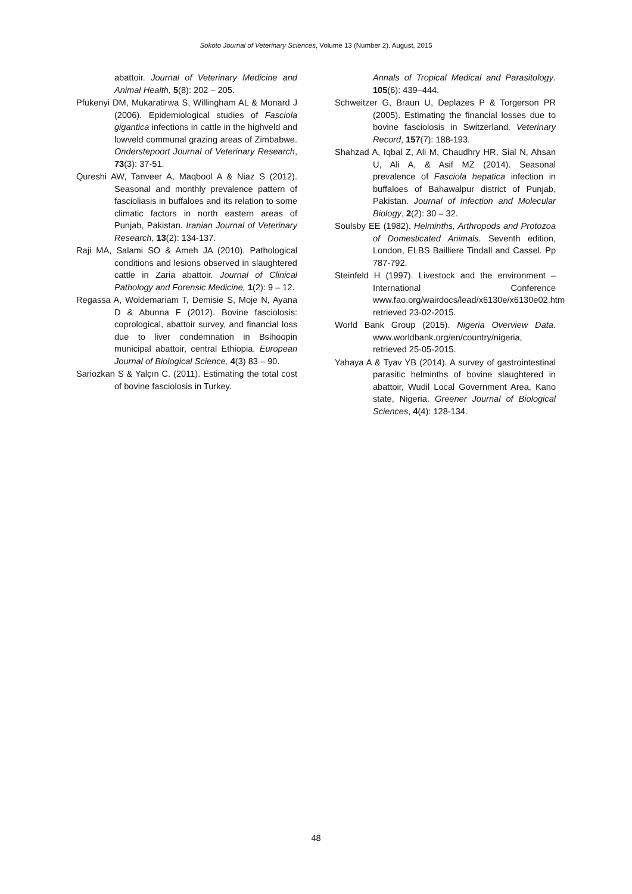Sokoto Journal of Veterinary Sciences, Volume 13 (Number 2). August, 2015
abattoir. Journal of Veterinary Medicine and Animal Health, 5(8): 202 – 205.
Pfukenyi DM, Mukaratirwa S, Willingham AL & Monard J (2006). Epidemiological studies of Fasciola gigantica infections in cattle in the highveld and lowveld communal grazing areas of Zimbabwe. Onderstepoort Journal of Veterinary Research, 73(3): 37-51.
Qureshi AW, Tanveer A, Maqbool A & Niaz S (2012). Seasonal and monthly prevalence pattern of fascioliasis in buffaloes and its relation to some climatic factors in north eastern areas of Punjab, Pakistan. Iranian Journal of Veterinary Research, 13(2): 134-137.
Raji MA, Salami SO & Ameh JA (2010). Pathological conditions and lesions observed in slaughtered cattle in Zaria abattoir. Journal of Clinical Pathology and Forensic Medicine, 1(2): 9 – 12.
Regassa A, Woldemariam T, Demisie S, Moje N, Ayana D & Abunna F (2012). Bovine fasciolosis: coprological, abattoir survey, and financial loss due to liver condemnation in Bsihoopin municipal abattoir, central Ethiopia. European Journal of Biological Science, 4(3) 83 – 90.
Sariozkan S & Yalçın C. (2011). Estimating the total cost of bovine fasciolosis in Turkey.
Annals of Tropical Medical and Parasitology. 105(6): 439–444.
Schweitzer G, Braun U, Deplazes P & Torgerson PR (2005). Estimating the financial losses due to bovine fasciolosis in Switzerland. Veterinary Record, 157(7): 188-193.
Shahzad A, Iqbal Z, Ali M, Chaudhry HR, Sial N, Ahsan U, Ali A, & Asif MZ (2014). Seasonal prevalence of Fasciola hepatica infection in buffaloes of Bahawalpur district of Punjab, Pakistan. Journal of Infection and Molecular Biology, 2(2): 30 – 32.
Soulsby EE (1982). Helminths, Arthropods and Protozoa of Domesticated Animals. Seventh edition, London, ELBS Bailliere Tindall and Cassel. Pp 787-792.
Steinfeld H (1997). Livestock and the environment –International Conference www.fao.org/wairdocs/lead/x6130e/x6130e02.htm retrieved 23-02-2015.
World Bank Group (2015). Nigeria Overview Data. www.worldbank.org/en/country/nigeria, retrieved 25-05-2015.
Yahaya A & Tyav YB (2014). A survey of gastrointestinal parasitic helminths of bovine slaughtered in abattoir, Wudil Local Government Area, Kano state, Nigeria. Greener Journal of Biological Sciences, 4(4): 128-134.
48